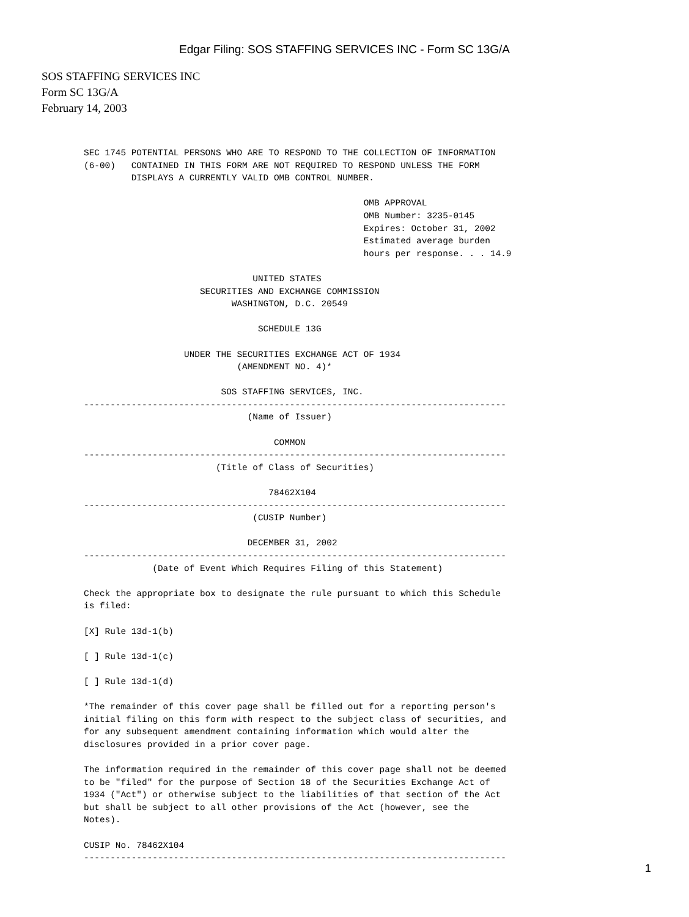Edgar Filing: SOS STAFFING SERVICES INC - Form SC 13G/A
SOS STAFFING SERVICES INC
Form SC 13G/A
February 14, 2003
SEC 1745 POTENTIAL PERSONS WHO ARE TO RESPOND TO THE COLLECTION OF INFORMATION
(6-00)   CONTAINED IN THIS FORM ARE NOT REQUIRED TO RESPOND UNLESS THE FORM
         DISPLAYS A CURRENTLY VALID OMB CONTROL NUMBER.

                                                     OMB APPROVAL
                                                     OMB Number: 3235-0145
                                                     Expires: October 31, 2002
                                                     Estimated average burden
                                                     hours per response. . . 14.9

                                UNITED STATES
                      SECURITIES AND EXCHANGE COMMISSION
                            WASHINGTON, D.C. 20549

                                 SCHEDULE 13G

                   UNDER THE SECURITIES EXCHANGE ACT OF 1934
                             (AMENDMENT NO. 4)*

                          SOS STAFFING SERVICES, INC.
--------------------------------------------------------------------------------
                               (Name of Issuer)

                                    COMMON
--------------------------------------------------------------------------------
                         (Title of Class of Securities)

                                   78462X104
--------------------------------------------------------------------------------
                                (CUSIP Number)

                               DECEMBER 31, 2002
--------------------------------------------------------------------------------
             (Date of Event Which Requires Filing of this Statement)

Check the appropriate box to designate the rule pursuant to which this Schedule
is filed:

[X] Rule 13d-1(b)

[ ] Rule 13d-1(c)

[ ] Rule 13d-1(d)

*The remainder of this cover page shall be filled out for a reporting person's
initial filing on this form with respect to the subject class of securities, and
for any subsequent amendment containing information which would alter the
disclosures provided in a prior cover page.

The information required in the remainder of this cover page shall not be deemed
to be "filed" for the purpose of Section 18 of the Securities Exchange Act of
1934 ("Act") or otherwise subject to the liabilities of that section of the Act
but shall be subject to all other provisions of the Act (however, see the
Notes).

CUSIP No. 78462X104
--------------------------------------------------------------------------------
1